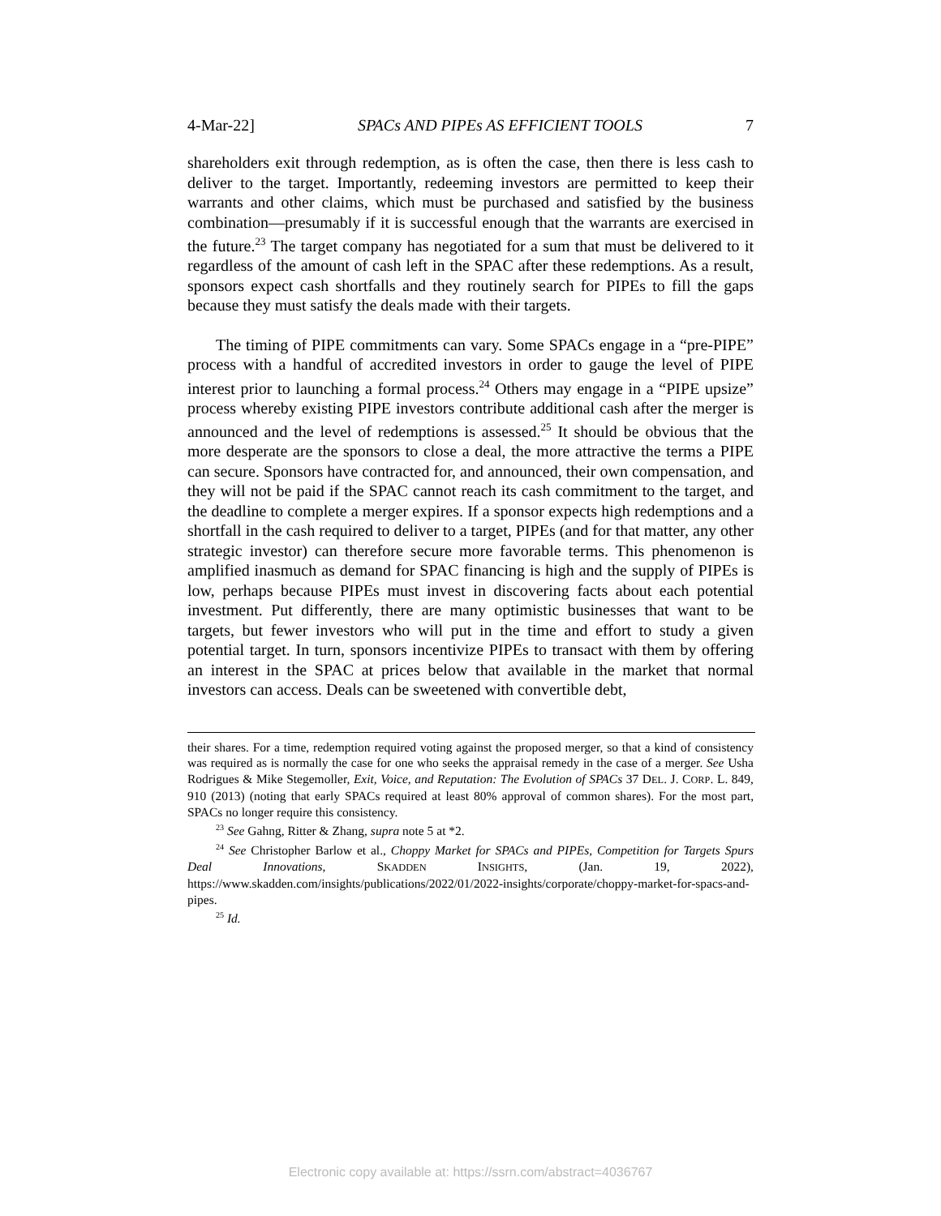4-Mar-22] SPACs AND PIPEs AS EFFICIENT TOOLS 7
shareholders exit through redemption, as is often the case, then there is less cash to deliver to the target. Importantly, redeeming investors are permitted to keep their warrants and other claims, which must be purchased and satisfied by the business combination—presumably if it is successful enough that the warrants are exercised in the future.<sup>23</sup> The target company has negotiated for a sum that must be delivered to it regardless of the amount of cash left in the SPAC after these redemptions. As a result, sponsors expect cash shortfalls and they routinely search for PIPEs to fill the gaps because they must satisfy the deals made with their targets.
The timing of PIPE commitments can vary. Some SPACs engage in a “pre-PIPE” process with a handful of accredited investors in order to gauge the level of PIPE interest prior to launching a formal process.<sup>24</sup> Others may engage in a “PIPE upsize” process whereby existing PIPE investors contribute additional cash after the merger is announced and the level of redemptions is assessed.<sup>25</sup> It should be obvious that the more desperate are the sponsors to close a deal, the more attractive the terms a PIPE can secure. Sponsors have contracted for, and announced, their own compensation, and they will not be paid if the SPAC cannot reach its cash commitment to the target, and the deadline to complete a merger expires. If a sponsor expects high redemptions and a shortfall in the cash required to deliver to a target, PIPEs (and for that matter, any other strategic investor) can therefore secure more favorable terms. This phenomenon is amplified inasmuch as demand for SPAC financing is high and the supply of PIPEs is low, perhaps because PIPEs must invest in discovering facts about each potential investment. Put differently, there are many optimistic businesses that want to be targets, but fewer investors who will put in the time and effort to study a given potential target. In turn, sponsors incentivize PIPEs to transact with them by offering an interest in the SPAC at prices below that available in the market that normal investors can access. Deals can be sweetened with convertible debt,
their shares. For a time, redemption required voting against the proposed merger, so that a kind of consistency was required as is normally the case for one who seeks the appraisal remedy in the case of a merger. See Usha Rodrigues & Mike Stegemoller, Exit, Voice, and Reputation: The Evolution of SPACs 37 DEL. J. CORP. L. 849, 910 (2013) (noting that early SPACs required at least 80% approval of common shares). For the most part, SPACs no longer require this consistency.
<sup>23</sup> See Gahng, Ritter & Zhang, supra note 5 at *2.
<sup>24</sup> See Christopher Barlow et al., Choppy Market for SPACs and PIPEs, Competition for Targets Spurs Deal Innovations, SKADDEN INSIGHTS, (Jan. 19, 2022), https://www.skadden.com/insights/publications/2022/01/2022-insights/corporate/choppy-market-for-spacs-and-pipes.
<sup>25</sup> Id.
Electronic copy available at: https://ssrn.com/abstract=4036767